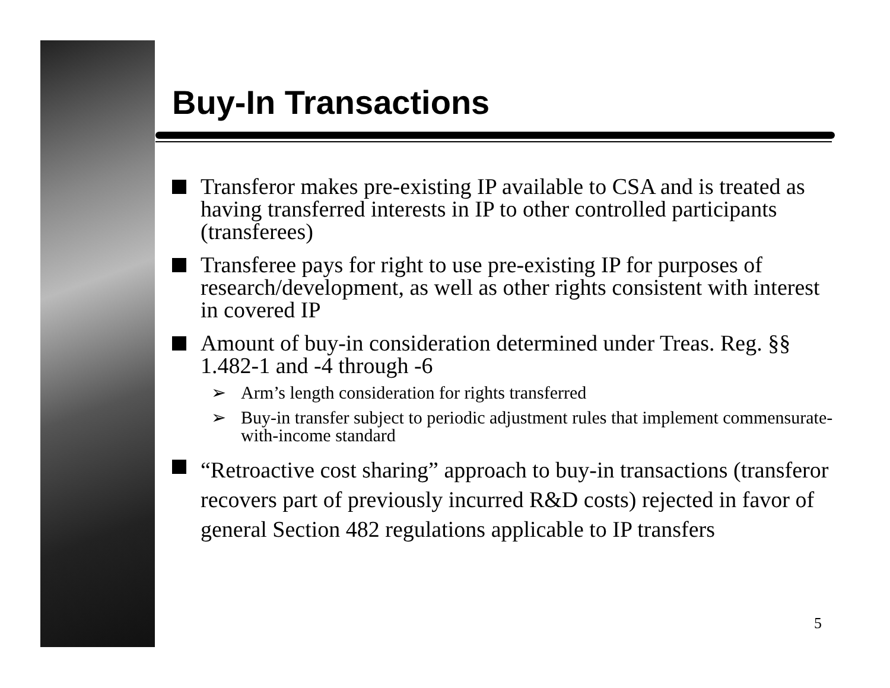Buy-In Transactions
Transferor makes pre-existing IP available to CSA and is treated as having transferred interests in IP to other controlled participants (transferees)
Transferee pays for right to use pre-existing IP for purposes of research/development, as well as other rights consistent with interest in covered IP
Amount of buy-in consideration determined under Treas. Reg. §§ 1.482-1 and -4 through -6
➢ Arm’s length consideration for rights transferred
➢ Buy-in transfer subject to periodic adjustment rules that implement commensurate-with-income standard
“Retroactive cost sharing” approach to buy-in transactions (transferor recovers part of previously incurred R&D costs) rejected in favor of general Section 482 regulations applicable to IP transfers
5